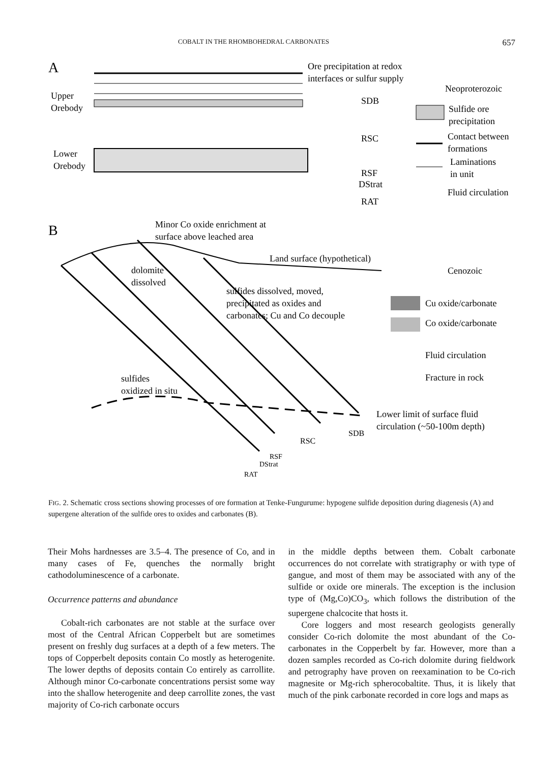COBALT IN THE RHOMBOHEDRAL CARBONATES 657
A
Ore precipitation at redox
interfaces or sulfur supply
Upper
Orebody
Lower
Orebody
SDB
RSC
RSF
DStrat
RAT
Neoproterozoic
Sulfide ore
precipitation
Contact between
formations
Laminations
in unit
Fluid circulation
B
Minor Co oxide enrichment at
surface above leached area
Land surface (hypothetical)
Cenozoic
dolomite
dissolved
sulfides dissolved, moved,
precipitated as oxides and
carbonates; Cu and Co decouple
Cu oxide/carbonate
Co oxide/carbonate
Fluid circulation
Fracture in rock
sulfides
oxidized in situ
Lower limit of surface fluid
circulation (~50-100m depth)
SDB
RSC
RSF
DStrat
RAT
FIG. 2. Schematic cross sections showing processes of ore formation at Tenke-Fungurume: hypogene sulfide deposition during diagenesis (A) and supergene alteration of the sulfide ores to oxides and carbonates (B).
Their Mohs hardnesses are 3.5–4. The presence of Co, and in many cases of Fe, quenches the normally bright cathodoluminescence of a carbonate.
Occurrence patterns and abundance
Cobalt-rich carbonates are not stable at the surface over most of the Central African Copperbelt but are sometimes present on freshly dug surfaces at a depth of a few meters. The tops of Copperbelt deposits contain Co mostly as heterogenite. The lower depths of deposits contain Co entirely as carrollite. Although minor Co-carbonate concentrations persist some way into the shallow heterogenite and deep carrollite zones, the vast majority of Co-rich carbonate occurs
in the middle depths between them. Cobalt carbonate occurrences do not correlate with stratigraphy or with type of gangue, and most of them may be associated with any of the sulfide or oxide ore minerals. The exception is the inclusion type of (Mg,Co)CO<sub>3</sub>, which follows the distribution of the supergene chalcocite that hosts it.
Core loggers and most research geologists generally consider Co-rich dolomite the most abundant of the Co-carbonates in the Copperbelt by far. However, more than a dozen samples recorded as Co-rich dolomite during fieldwork and petrography have proven on reexamination to be Co-rich magnesite or Mg-rich spherocobaltite. Thus, it is likely that much of the pink carbonate recorded in core logs and maps as